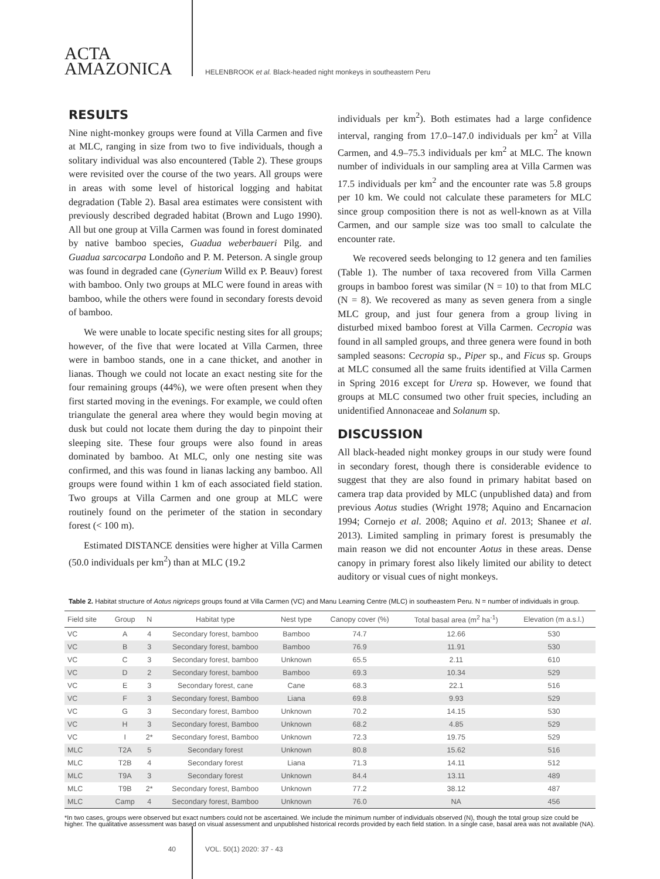ACTA
AMAZONICA
HELENBROOK et al. Black-headed night monkeys in southeastern Peru
RESULTS
Nine night-monkey groups were found at Villa Carmen and five at MLC, ranging in size from two to five individuals, though a solitary individual was also encountered (Table 2). These groups were revisited over the course of the two years. All groups were in areas with some level of historical logging and habitat degradation (Table 2). Basal area estimates were consistent with previously described degraded habitat (Brown and Lugo 1990). All but one group at Villa Carmen was found in forest dominated by native bamboo species, Guadua weberbaueri Pilg. and Guadua sarcocarpa Londoño and P. M. Peterson. A single group was found in degraded cane (Gynerium Willd ex P. Beauv) forest with bamboo. Only two groups at MLC were found in areas with bamboo, while the others were found in secondary forests devoid of bamboo.
We were unable to locate specific nesting sites for all groups; however, of the five that were located at Villa Carmen, three were in bamboo stands, one in a cane thicket, and another in lianas. Though we could not locate an exact nesting site for the four remaining groups (44%), we were often present when they first started moving in the evenings. For example, we could often triangulate the general area where they would begin moving at dusk but could not locate them during the day to pinpoint their sleeping site. These four groups were also found in areas dominated by bamboo. At MLC, only one nesting site was confirmed, and this was found in lianas lacking any bamboo. All groups were found within 1 km of each associated field station. Two groups at Villa Carmen and one group at MLC were routinely found on the perimeter of the station in secondary forest (< 100 m).
Estimated DISTANCE densities were higher at Villa Carmen (50.0 individuals per km<sup>2</sup>) than at MLC (19.2
individuals per km<sup>2</sup>). Both estimates had a large confidence interval, ranging from 17.0–147.0 individuals per km<sup>2</sup> at Villa Carmen, and 4.9–75.3 individuals per km<sup>2</sup> at MLC. The known number of individuals in our sampling area at Villa Carmen was 17.5 individuals per km<sup>2</sup> and the encounter rate was 5.8 groups per 10 km. We could not calculate these parameters for MLC since group composition there is not as well-known as at Villa Carmen, and our sample size was too small to calculate the encounter rate.
We recovered seeds belonging to 12 genera and ten families (Table 1). The number of taxa recovered from Villa Carmen groups in bamboo forest was similar (N = 10) to that from MLC (N = 8). We recovered as many as seven genera from a single MLC group, and just four genera from a group living in disturbed mixed bamboo forest at Villa Carmen. Cecropia was found in all sampled groups, and three genera were found in both sampled seasons: Cecropia sp., Piper sp., and Ficus sp. Groups at MLC consumed all the same fruits identified at Villa Carmen in Spring 2016 except for Urera sp. However, we found that groups at MLC consumed two other fruit species, including an unidentified Annonaceae and Solanum sp.
DISCUSSION
All black-headed night monkey groups in our study were found in secondary forest, though there is considerable evidence to suggest that they are also found in primary habitat based on camera trap data provided by MLC (unpublished data) and from previous Aotus studies (Wright 1978; Aquino and Encarnacion 1994; Cornejo et al. 2008; Aquino et al. 2013; Shanee et al. 2013). Limited sampling in primary forest is presumably the main reason we did not encounter Aotus in these areas. Dense canopy in primary forest also likely limited our ability to detect auditory or visual cues of night monkeys.
Table 2. Habitat structure of Aotus nigriceps groups found at Villa Carmen (VC) and Manu Learning Centre (MLC) in southeastern Peru. N = number of individuals in group.
| Field site | Group | N | Habitat type | Nest type | Canopy cover (%) | Total basal area (m<sup>2</sup> ha<sup>-1</sup>) | Elevation (m a.s.l.) |
| --- | --- | --- | --- | --- | --- | --- | --- |
| VC | A | 4 | Secondary forest, bamboo | Bamboo | 74.7 | 12.66 | 530 |
| VC | B | 3 | Secondary forest, bamboo | Bamboo | 76.9 | 11.91 | 530 |
| VC | C | 3 | Secondary forest, bamboo | Unknown | 65.5 | 2.11 | 610 |
| VC | D | 2 | Secondary forest, bamboo | Bamboo | 69.3 | 10.34 | 529 |
| VC | E | 3 | Secondary forest, cane | Cane | 68.3 | 22.1 | 516 |
| VC | F | 3 | Secondary forest, Bamboo | Liana | 69.8 | 9.93 | 529 |
| VC | G | 3 | Secondary forest, Bamboo | Unknown | 70.2 | 14.15 | 530 |
| VC | H | 3 | Secondary forest, Bamboo | Unknown | 68.2 | 4.85 | 529 |
| VC | I | 2* | Secondary forest, Bamboo | Unknown | 72.3 | 19.75 | 529 |
| MLC | T2A | 5 | Secondary forest | Unknown | 80.8 | 15.62 | 516 |
| MLC | T2B | 4 | Secondary forest | Liana | 71.3 | 14.11 | 512 |
| MLC | T9A | 3 | Secondary forest | Unknown | 84.4 | 13.11 | 489 |
| MLC | T9B | 2* | Secondary forest, Bamboo | Unknown | 77.2 | 38.12 | 487 |
| MLC | Camp | 4 | Secondary forest, Bamboo | Unknown | 76.0 | NA | 456 |
*In two cases, groups were observed but exact numbers could not be ascertained. We include the minimum number of individuals observed (N), though the total group size could be higher. The qualitative assessment was based on visual assessment and unpublished historical records provided by each field station. In a single case, basal area was not available (NA).
40 VOL. 50(1) 2020: 37 - 43